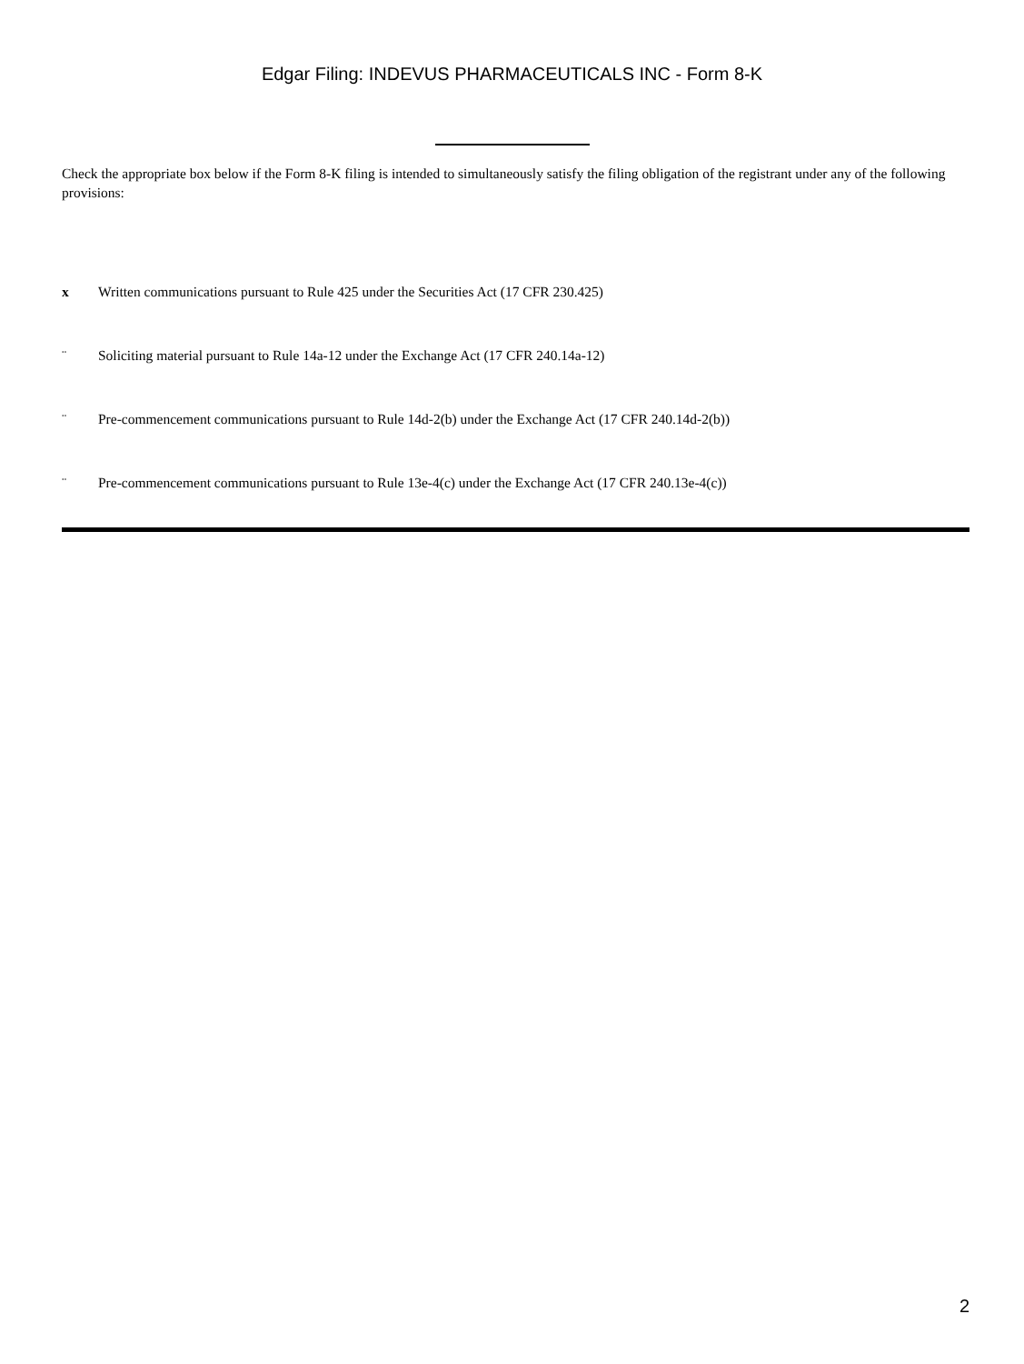Edgar Filing: INDEVUS PHARMACEUTICALS INC - Form 8-K
Check the appropriate box below if the Form 8-K filing is intended to simultaneously satisfy the filing obligation of the registrant under any of the following provisions:
x Written communications pursuant to Rule 425 under the Securities Act (17 CFR 230.425)
¨ Soliciting material pursuant to Rule 14a-12 under the Exchange Act (17 CFR 240.14a-12)
¨ Pre-commencement communications pursuant to Rule 14d-2(b) under the Exchange Act (17 CFR 240.14d-2(b))
¨ Pre-commencement communications pursuant to Rule 13e-4(c) under the Exchange Act (17 CFR 240.13e-4(c))
2